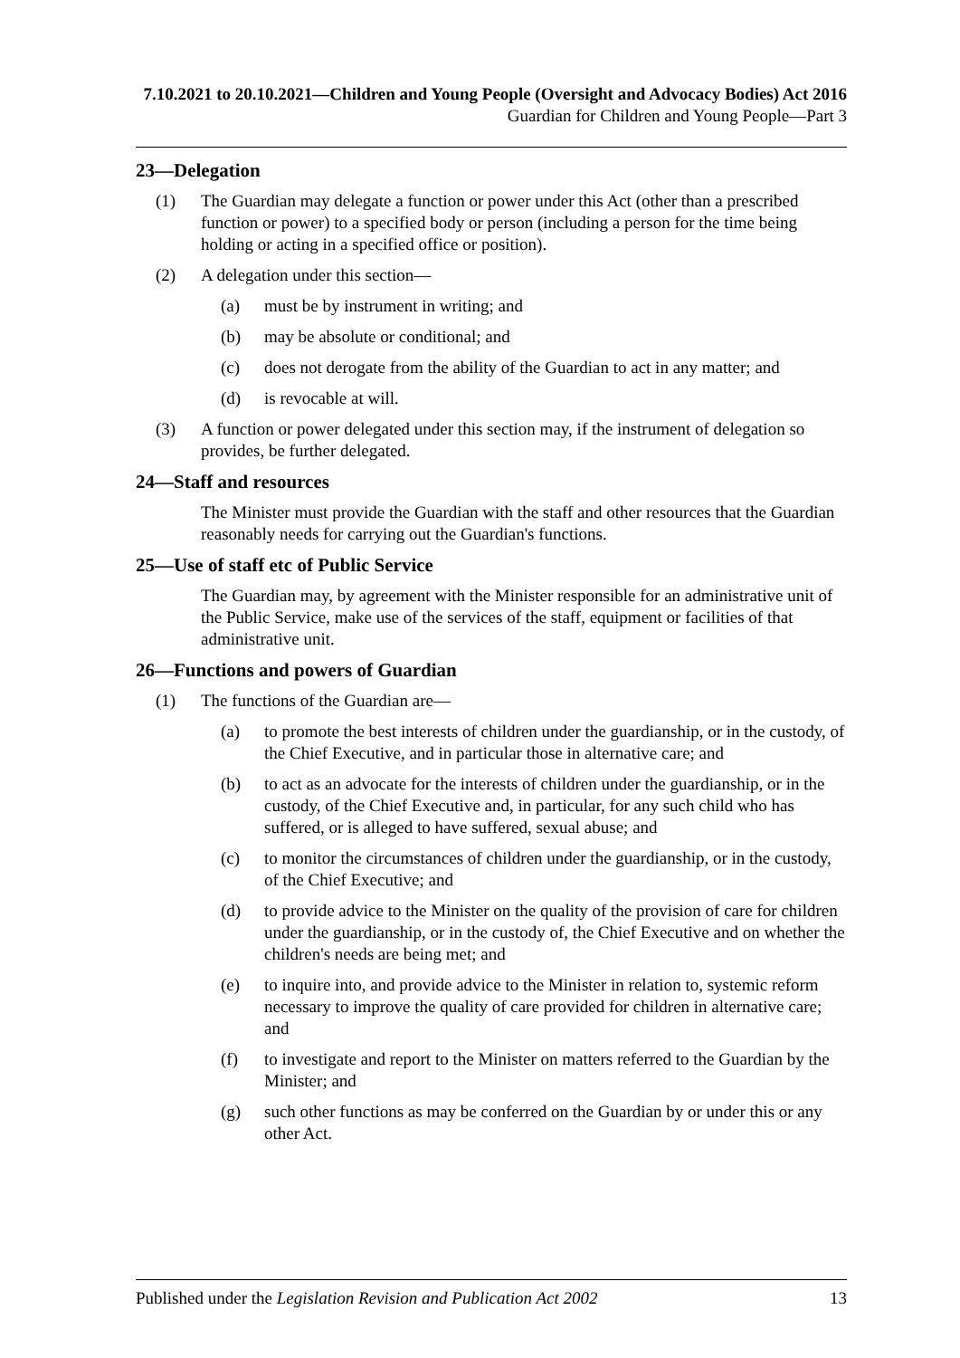7.10.2021 to 20.10.2021—Children and Young People (Oversight and Advocacy Bodies) Act 2016
Guardian for Children and Young People—Part 3
23—Delegation
(1) The Guardian may delegate a function or power under this Act (other than a prescribed function or power) to a specified body or person (including a person for the time being holding or acting in a specified office or position).
(2) A delegation under this section—
(a) must be by instrument in writing; and
(b) may be absolute or conditional; and
(c) does not derogate from the ability of the Guardian to act in any matter; and
(d) is revocable at will.
(3) A function or power delegated under this section may, if the instrument of delegation so provides, be further delegated.
24—Staff and resources
The Minister must provide the Guardian with the staff and other resources that the Guardian reasonably needs for carrying out the Guardian's functions.
25—Use of staff etc of Public Service
The Guardian may, by agreement with the Minister responsible for an administrative unit of the Public Service, make use of the services of the staff, equipment or facilities of that administrative unit.
26—Functions and powers of Guardian
(1) The functions of the Guardian are—
(a) to promote the best interests of children under the guardianship, or in the custody, of the Chief Executive, and in particular those in alternative care; and
(b) to act as an advocate for the interests of children under the guardianship, or in the custody, of the Chief Executive and, in particular, for any such child who has suffered, or is alleged to have suffered, sexual abuse; and
(c) to monitor the circumstances of children under the guardianship, or in the custody, of the Chief Executive; and
(d) to provide advice to the Minister on the quality of the provision of care for children under the guardianship, or in the custody of, the Chief Executive and on whether the children's needs are being met; and
(e) to inquire into, and provide advice to the Minister in relation to, systemic reform necessary to improve the quality of care provided for children in alternative care; and
(f) to investigate and report to the Minister on matters referred to the Guardian by the Minister; and
(g) such other functions as may be conferred on the Guardian by or under this or any other Act.
Published under the Legislation Revision and Publication Act 2002 13